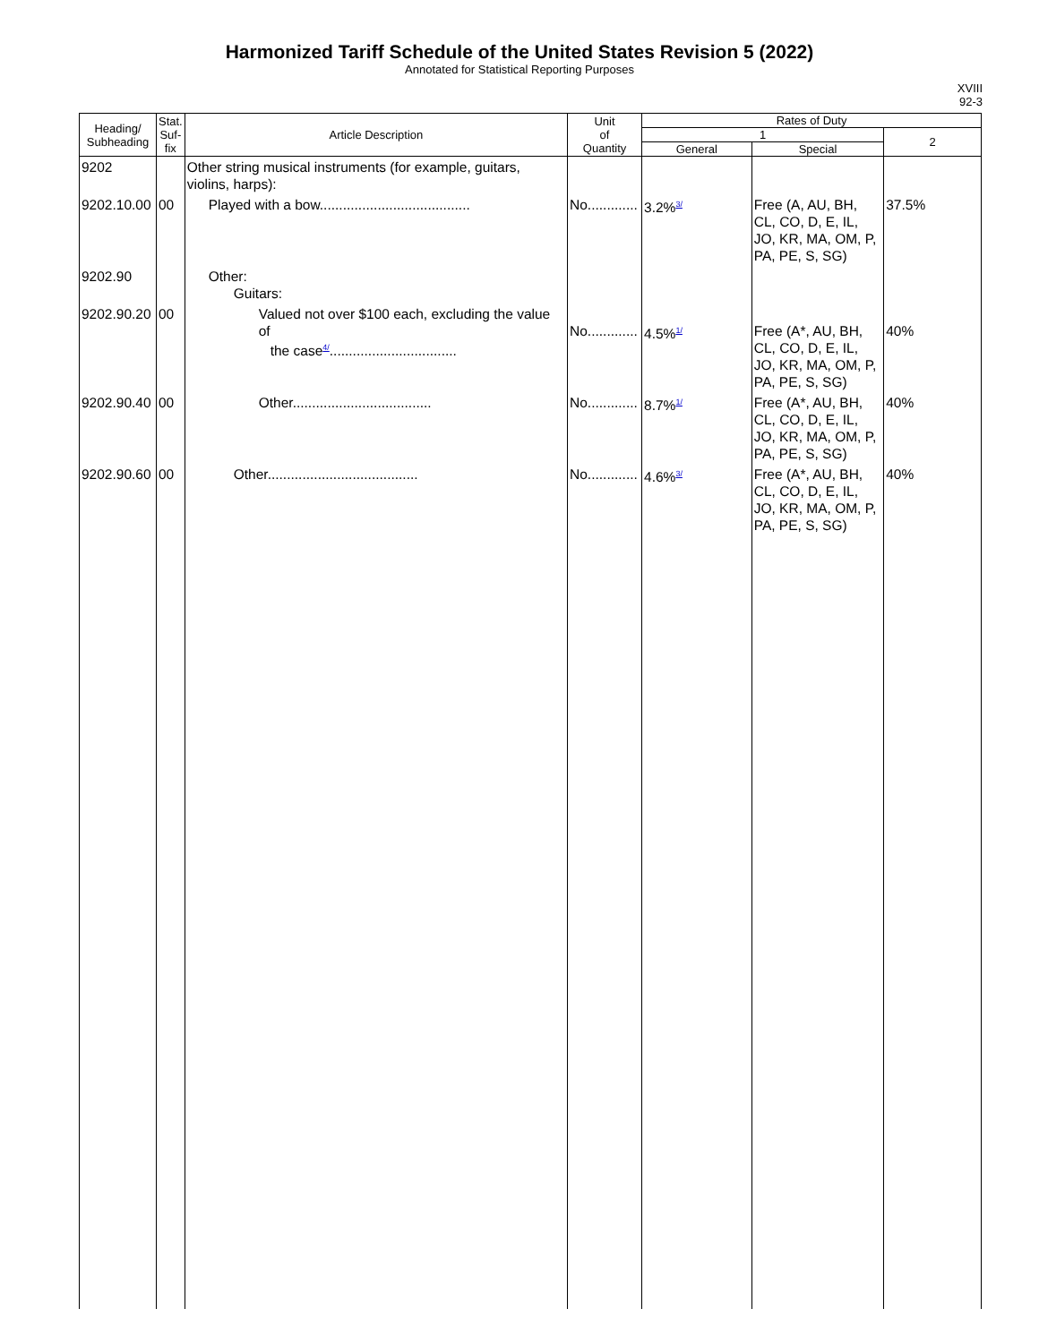Harmonized Tariff Schedule of the United States Revision 5 (2022)
Annotated for Statistical Reporting Purposes
XVIII
92-3
| Heading/ Subheading | Stat. Suf- fix | Article Description | Unit of Quantity | Rates of Duty | | |
| --- | --- | --- | --- | --- | --- | --- |
| | | | | 1 | | 2 |
| | | | | General | Special | |
| 9202 | | Other string musical instruments (for example, guitars, violins, harps): | | | | |
| 9202.10.00 | 00 | Played with a bow....................................... | No............. | 3.2%<sup>3/</sup> | Free (A, AU, BH, CL, CO, D, E, IL, JO, KR, MA, OM, P, PA, PE, S, SG) | 37.5% |
| 9202.90 | | Other: Guitars: | | | | |
| 9202.90.20 | 00 | Valued not over $100 each, excluding the value of the case<sup>4/</sup>................................. | No............. | 4.5%<sup>1/</sup> | Free (A*, AU, BH, CL, CO, D, E, IL, JO, KR, MA, OM, P, PA, PE, S, SG) | 40% |
| 9202.90.40 | 00 | Other.................................... | No............. | 8.7%<sup>1/</sup> | Free (A*, AU, BH, CL, CO, D, E, IL, JO, KR, MA, OM, P, PA, PE, S, SG) | 40% |
| 9202.90.60 | 00 | Other....................................... | No............. | 4.6%<sup>3/</sup> | Free (A*, AU, BH, CL, CO, D, E, IL, JO, KR, MA, OM, P, PA, PE, S, SG) | 40% |